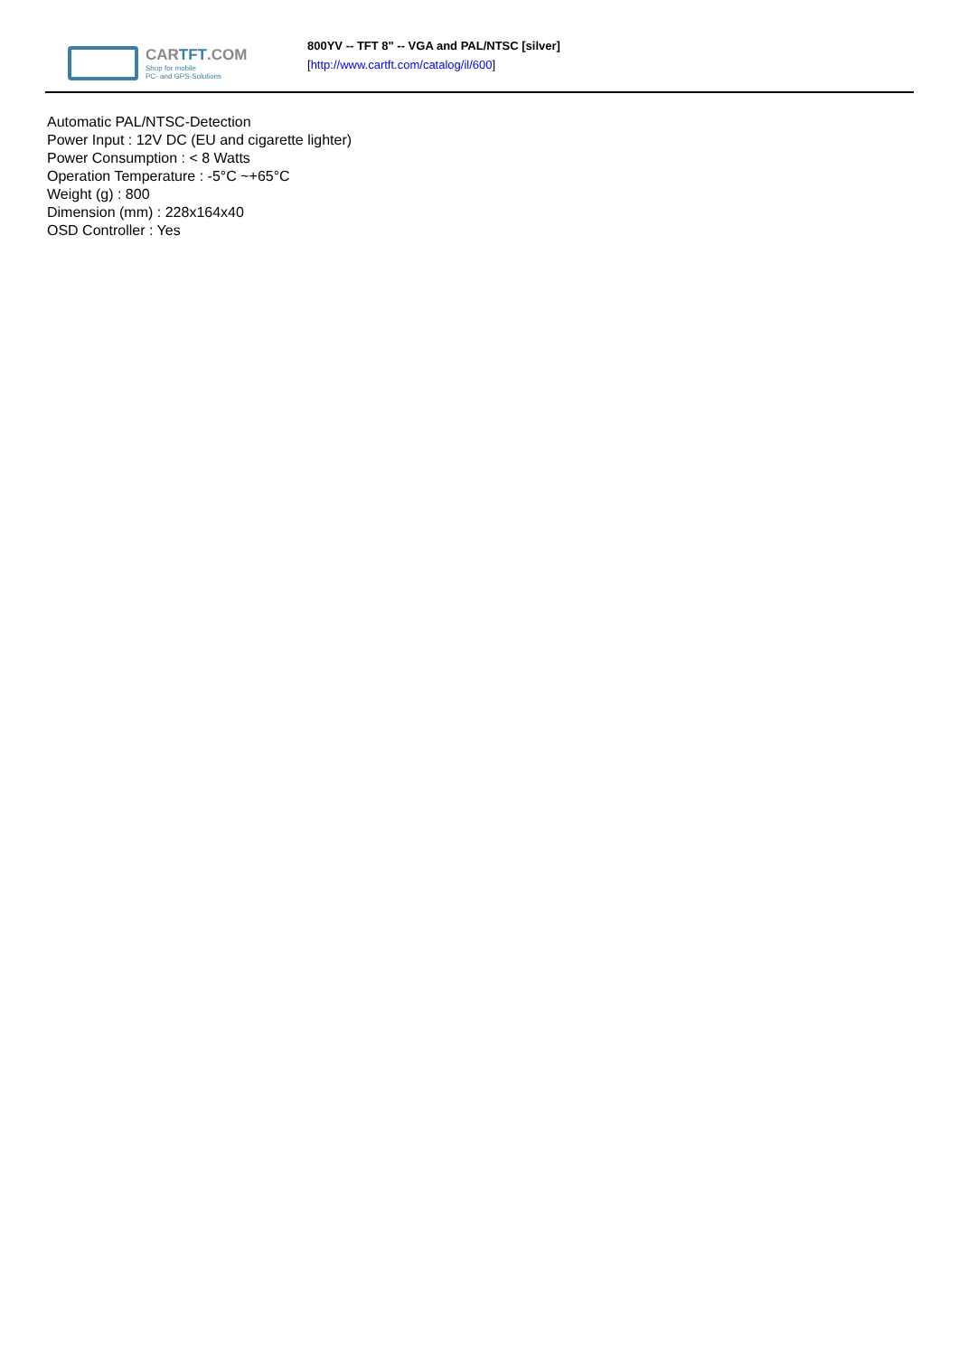CARTFT.COM
Shop for mobile
PC- and GPS-Solutions
800YV -- TFT 8" -- VGA and PAL/NTSC [silver]
[http://www.cartft.com/catalog/il/600]
Automatic PAL/NTSC-Detection
Power Input : 12V DC (EU and cigarette lighter)
Power Consumption : < 8 Watts
Operation Temperature : -5°C ~+65°C
Weight (g) : 800
Dimension (mm) : 228x164x40
OSD Controller : Yes